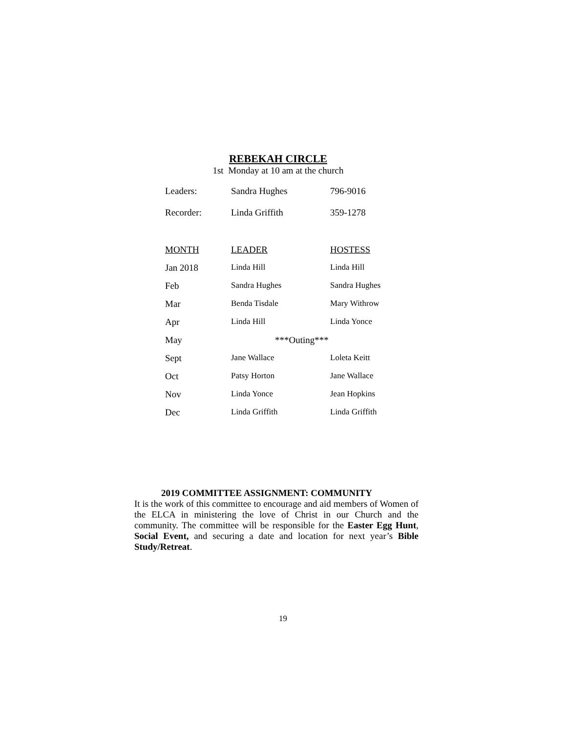REBEKAH CIRCLE
1st Monday at 10 am at the church
| Leaders: | Sandra Hughes | 796-9016 |
| Recorder: | Linda Griffith | 359-1278 |
| MONTH | LEADER | HOSTESS |
| --- | --- | --- |
| Jan 2018 | Linda Hill | Linda Hill |
| Feb | Sandra Hughes | Sandra Hughes |
| Mar | Benda Tisdale | Mary Withrow |
| Apr | Linda Hill | Linda Yonce |
| May | ***Outing*** | |
| Sept | Jane Wallace | Loleta Keitt |
| Oct | Patsy Horton | Jane Wallace |
| Nov | Linda Yonce | Jean Hopkins |
| Dec | Linda Griffith | Linda Griffith |
2019 COMMITTEE ASSIGNMENT: COMMUNITY
It is the work of this committee to encourage and aid members of Women of the ELCA in ministering the love of Christ in our Church and the community. The committee will be responsible for the Easter Egg Hunt, Social Event, and securing a date and location for next year’s Bible Study/Retreat.
19